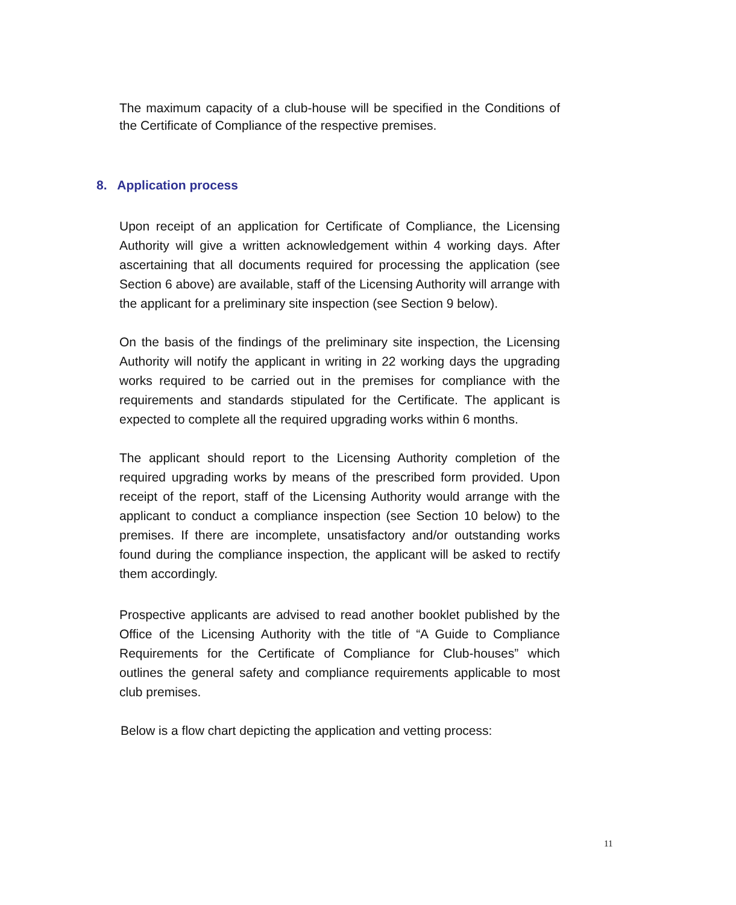The maximum capacity of a club-house will be specified in the Conditions of the Certificate of Compliance of the respective premises.
8. Application process
Upon receipt of an application for Certificate of Compliance, the Licensing Authority will give a written acknowledgement within 4 working days. After ascertaining that all documents required for processing the application (see Section 6 above) are available, staff of the Licensing Authority will arrange with the applicant for a preliminary site inspection (see Section 9 below).
On the basis of the findings of the preliminary site inspection, the Licensing Authority will notify the applicant in writing in 22 working days the upgrading works required to be carried out in the premises for compliance with the requirements and standards stipulated for the Certificate. The applicant is expected to complete all the required upgrading works within 6 months.
The applicant should report to the Licensing Authority completion of the required upgrading works by means of the prescribed form provided. Upon receipt of the report, staff of the Licensing Authority would arrange with the applicant to conduct a compliance inspection (see Section 10 below) to the premises. If there are incomplete, unsatisfactory and/or outstanding works found during the compliance inspection, the applicant will be asked to rectify them accordingly.
Prospective applicants are advised to read another booklet published by the Office of the Licensing Authority with the title of “A Guide to Compliance Requirements for the Certificate of Compliance for Club-houses” which outlines the general safety and compliance requirements applicable to most club premises.
Below is a flow chart depicting the application and vetting process:
11